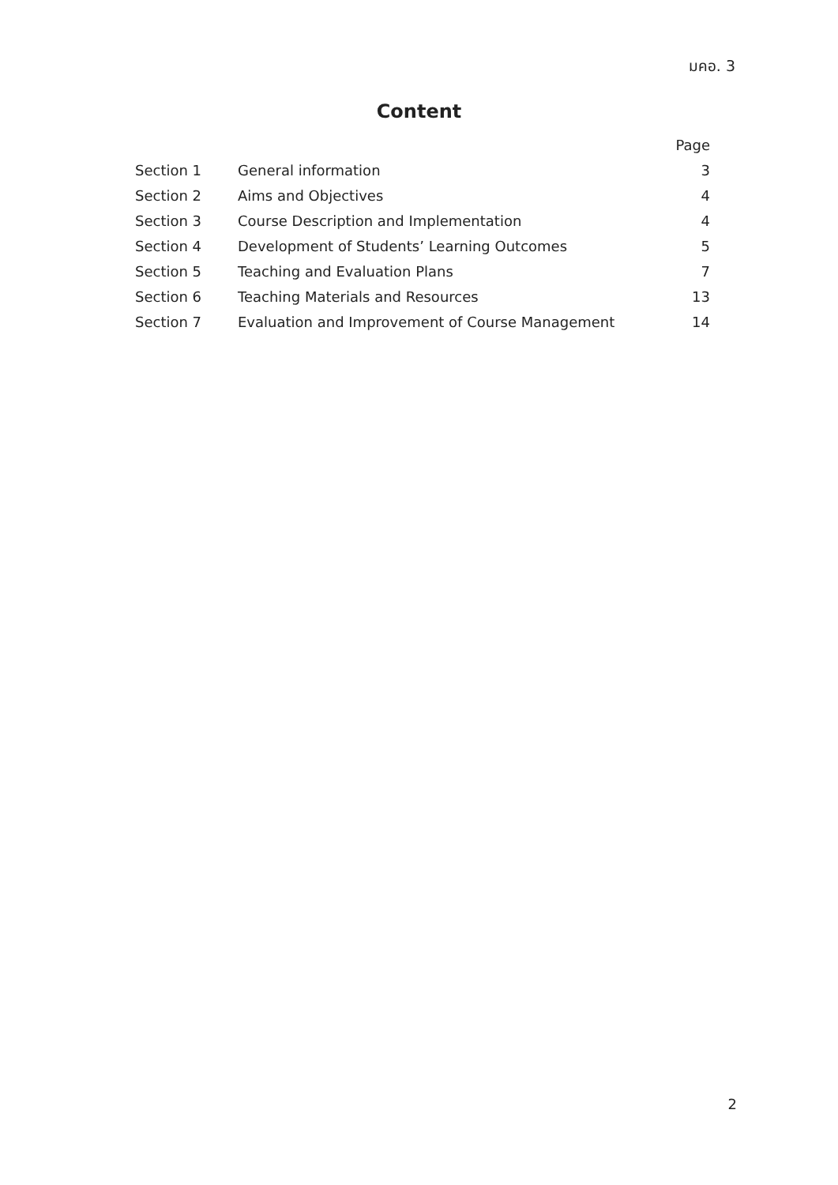มคอ. 3
Content
| | | Page |
| Section 1 | General information | 3 |
| Section 2 | Aims and Objectives | 4 |
| Section 3 | Course Description and Implementation | 4 |
| Section 4 | Development of Students’ Learning Outcomes | 5 |
| Section 5 | Teaching and Evaluation Plans | 7 |
| Section 6 | Teaching Materials and Resources | 13 |
| Section 7 | Evaluation and Improvement of Course Management | 14 |
2